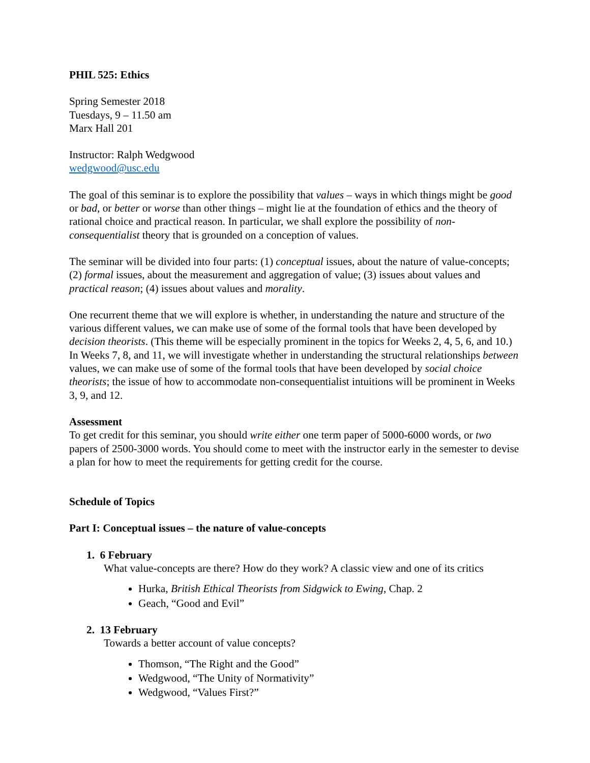PHIL 525: Ethics
Spring Semester 2018
Tuesdays, 9 – 11.50 am
Marx Hall 201
Instructor: Ralph Wedgwood
wedgwood@usc.edu
The goal of this seminar is to explore the possibility that values – ways in which things might be good or bad, or better or worse than other things – might lie at the foundation of ethics and the theory of rational choice and practical reason. In particular, we shall explore the possibility of non-consequentialist theory that is grounded on a conception of values.
The seminar will be divided into four parts: (1) conceptual issues, about the nature of value-concepts; (2) formal issues, about the measurement and aggregation of value; (3) issues about values and practical reason; (4) issues about values and morality.
One recurrent theme that we will explore is whether, in understanding the nature and structure of the various different values, we can make use of some of the formal tools that have been developed by decision theorists. (This theme will be especially prominent in the topics for Weeks 2, 4, 5, 6, and 10.) In Weeks 7, 8, and 11, we will investigate whether in understanding the structural relationships between values, we can make use of some of the formal tools that have been developed by social choice theorists; the issue of how to accommodate non-consequentialist intuitions will be prominent in Weeks 3, 9, and 12.
Assessment
To get credit for this seminar, you should write either one term paper of 5000-6000 words, or two papers of 2500-3000 words. You should come to meet with the instructor early in the semester to devise a plan for how to meet the requirements for getting credit for the course.
Schedule of Topics
Part I: Conceptual issues – the nature of value-concepts
1. 6 February
What value-concepts are there? How do they work? A classic view and one of its critics
Hurka, British Ethical Theorists from Sidgwick to Ewing, Chap. 2
Geach, “Good and Evil”
2. 13 February
Towards a better account of value concepts?
Thomson, “The Right and the Good”
Wedgwood, “The Unity of Normativity”
Wedgwood, “Values First?”